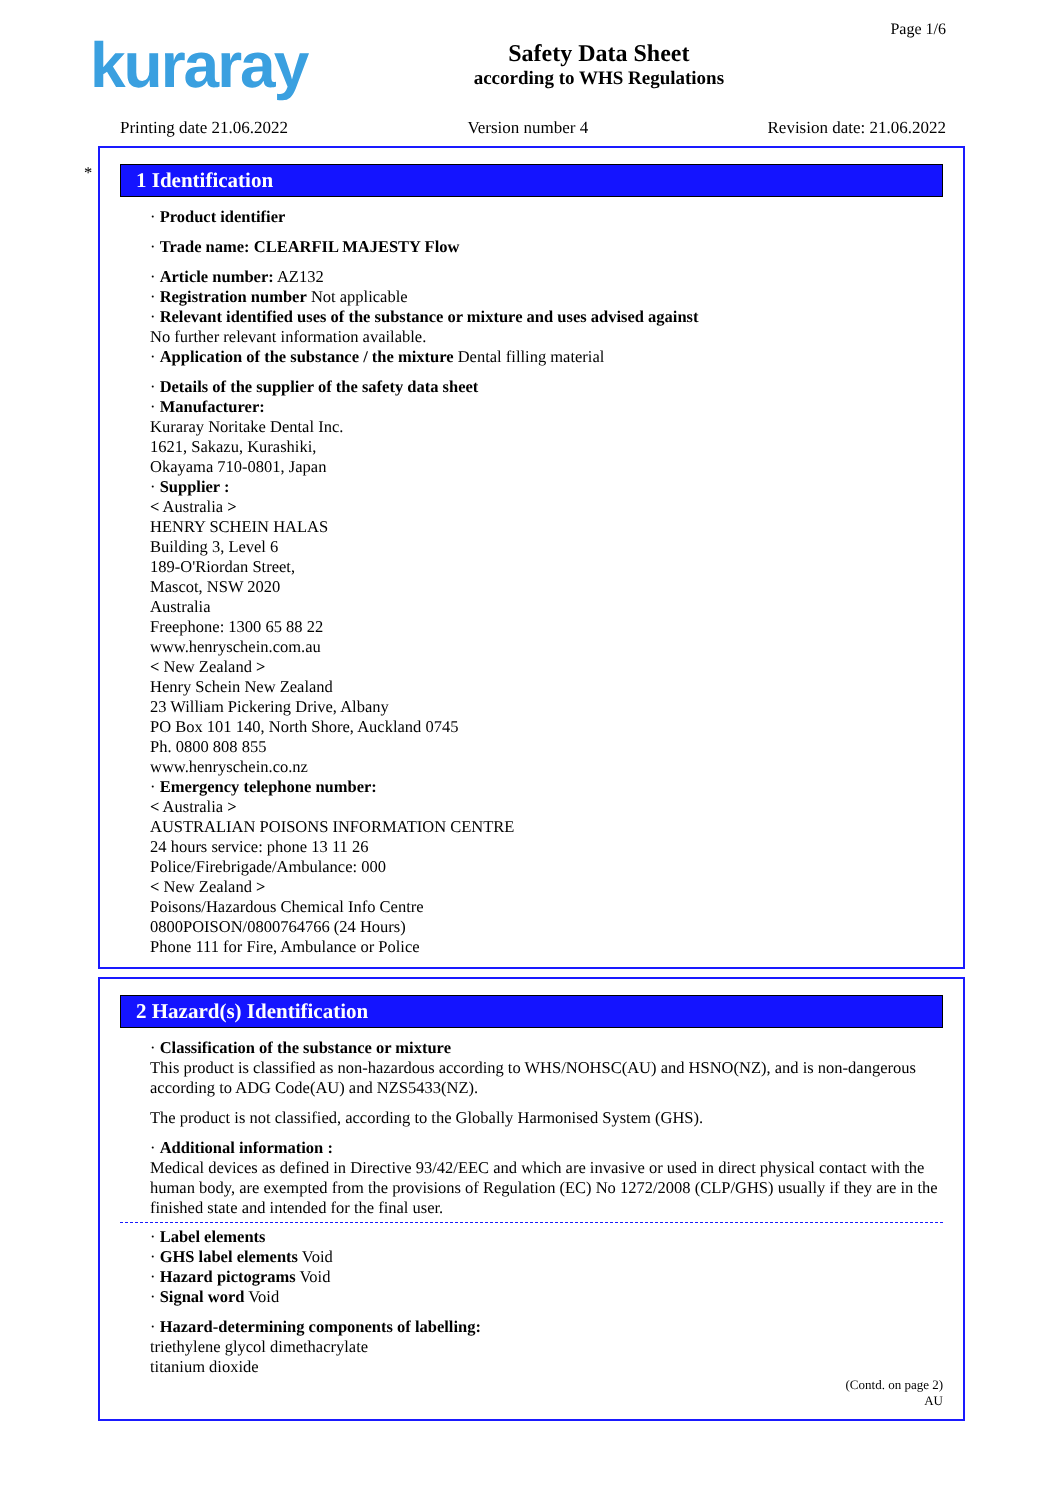kuraray
Safety Data Sheet
according to WHS Regulations
Page 1/6
Printing date 21.06.2022 Version number 4 Revision date: 21.06.2022
*
1 Identification
· Product identifier
· Trade name: CLEARFIL MAJESTY Flow
· Article number: AZ132
· Registration number Not applicable
· Relevant identified uses of the substance or mixture and uses advised against
No further relevant information available.
· Application of the substance / the mixture Dental filling material
· Details of the supplier of the safety data sheet
· Manufacturer:
Kuraray Noritake Dental Inc.
1621, Sakazu, Kurashiki,
Okayama 710-0801, Japan
· Supplier :
< Australia >
HENRY SCHEIN HALAS
Building 3, Level 6
189-O'Riordan Street,
Mascot, NSW 2020
Australia
Freephone: 1300 65 88 22
www.henryschein.com.au
< New Zealand >
Henry Schein New Zealand
23 William Pickering Drive, Albany
PO Box 101 140, North Shore, Auckland 0745
Ph. 0800 808 855
www.henryschein.co.nz
· Emergency telephone number:
< Australia >
AUSTRALIAN POISONS INFORMATION CENTRE
24 hours service: phone 13 11 26
Police/Firebrigade/Ambulance: 000
< New Zealand >
Poisons/Hazardous Chemical Info Centre
0800POISON/0800764766 (24 Hours)
Phone 111 for Fire, Ambulance or Police
2 Hazard(s) Identification
· Classification of the substance or mixture
This product is classified as non-hazardous according to WHS/NOHSC(AU) and HSNO(NZ), and is non-dangerous according to ADG Code(AU) and NZS5433(NZ).
The product is not classified, according to the Globally Harmonised System (GHS).
· Additional information :
Medical devices as defined in Directive 93/42/EEC and which are invasive or used in direct physical contact with the human body, are exempted from the provisions of Regulation (EC) No 1272/2008 (CLP/GHS) usually if they are in the finished state and intended for the final user.
· Label elements
· GHS label elements Void
· Hazard pictograms Void
· Signal word Void
· Hazard-determining components of labelling:
triethylene glycol dimethacrylate
titanium dioxide
(Contd. on page 2)
AU